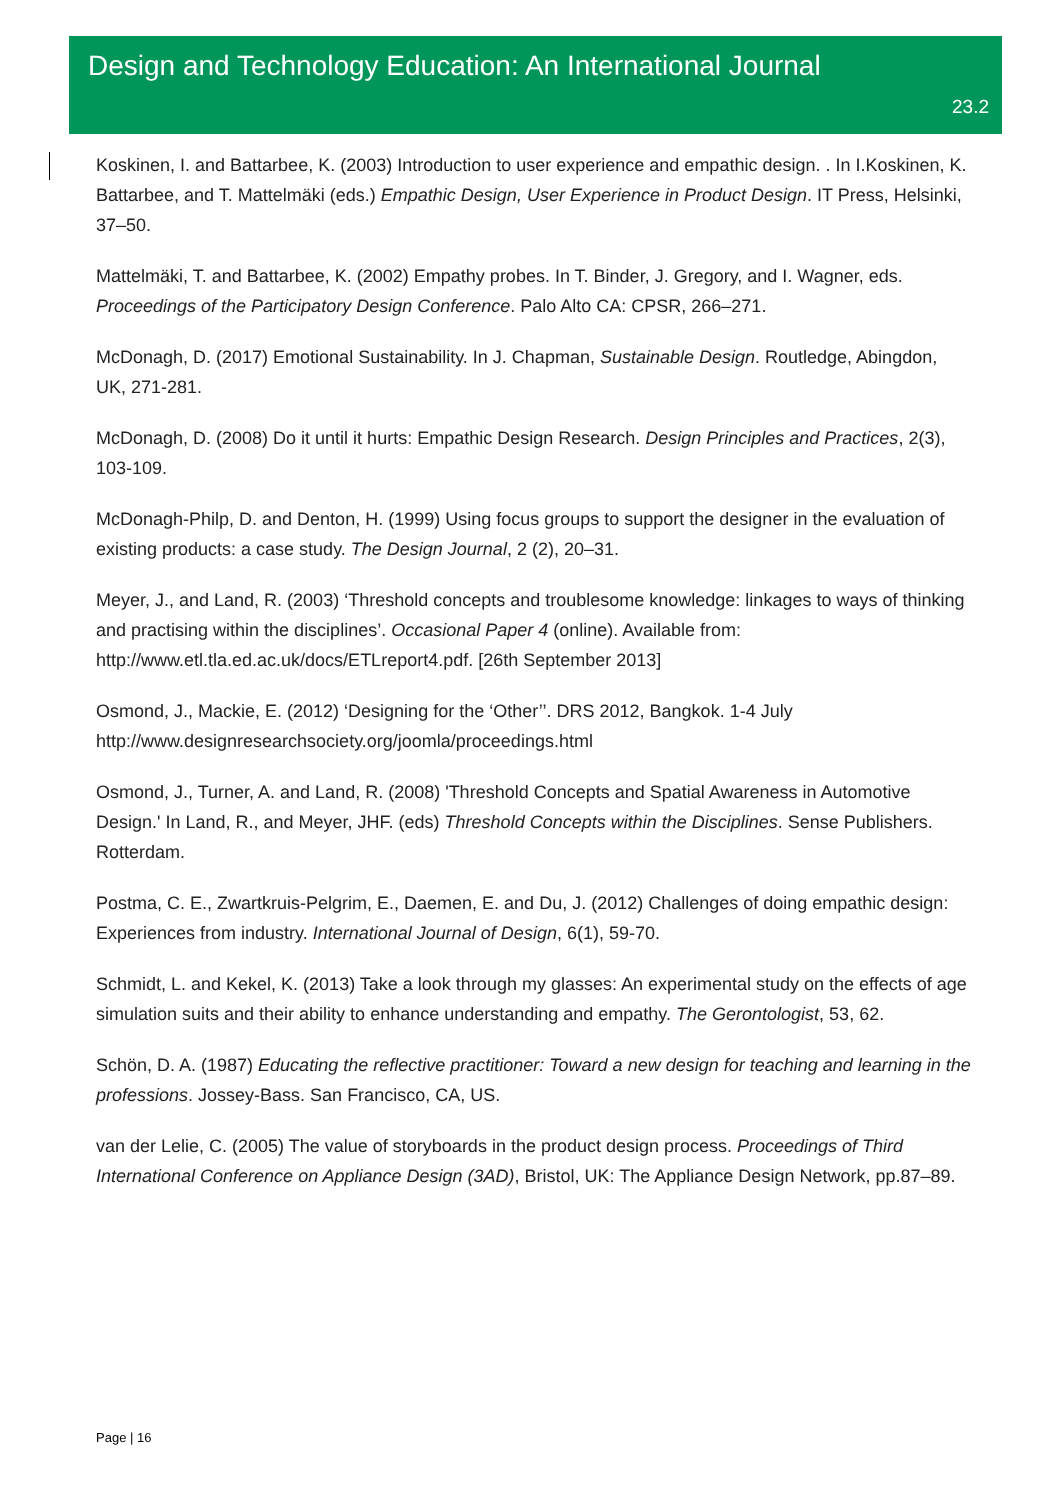Design and Technology Education: An International Journal
23.2
Koskinen, I. and Battarbee, K. (2003) Introduction to user experience and empathic design. . In I.Koskinen, K. Battarbee, and T. Mattelmäki (eds.) Empathic Design, User Experience in Product Design. IT Press, Helsinki, 37–50.
Mattelmäki, T. and Battarbee, K. (2002) Empathy probes. In T. Binder, J. Gregory, and I. Wagner, eds. Proceedings of the Participatory Design Conference. Palo Alto CA: CPSR, 266–271.
McDonagh, D. (2017) Emotional Sustainability. In J. Chapman, Sustainable Design. Routledge, Abingdon, UK, 271-281.
McDonagh, D. (2008) Do it until it hurts: Empathic Design Research. Design Principles and Practices, 2(3), 103-109.
McDonagh-Philp, D. and Denton, H. (1999) Using focus groups to support the designer in the evaluation of existing products: a case study. The Design Journal, 2 (2), 20–31.
Meyer, J., and Land, R. (2003) ‘Threshold concepts and troublesome knowledge: linkages to ways of thinking and practising within the disciplines’. Occasional Paper 4 (online). Available from: http://www.etl.tla.ed.ac.uk/docs/ETLreport4.pdf. [26th September 2013]
Osmond, J., Mackie, E. (2012) ‘Designing for the ‘Other’’. DRS 2012, Bangkok. 1-4 July http://www.designresearchsociety.org/joomla/proceedings.html
Osmond, J., Turner, A. and Land, R. (2008) 'Threshold Concepts and Spatial Awareness in Automotive Design.' In Land, R., and Meyer, JHF. (eds) Threshold Concepts within the Disciplines. Sense Publishers. Rotterdam.
Postma, C. E., Zwartkruis-Pelgrim, E., Daemen, E. and Du, J. (2012) Challenges of doing empathic design: Experiences from industry. International Journal of Design, 6(1), 59-70.
Schmidt, L. and Kekel, K. (2013) Take a look through my glasses: An experimental study on the effects of age simulation suits and their ability to enhance understanding and empathy. The Gerontologist, 53, 62.
Schön, D. A. (1987) Educating the reflective practitioner: Toward a new design for teaching and learning in the professions. Jossey-Bass. San Francisco, CA, US.
van der Lelie, C. (2005) The value of storyboards in the product design process. Proceedings of Third International Conference on Appliance Design (3AD), Bristol, UK: The Appliance Design Network, pp.87–89.
Page | 16